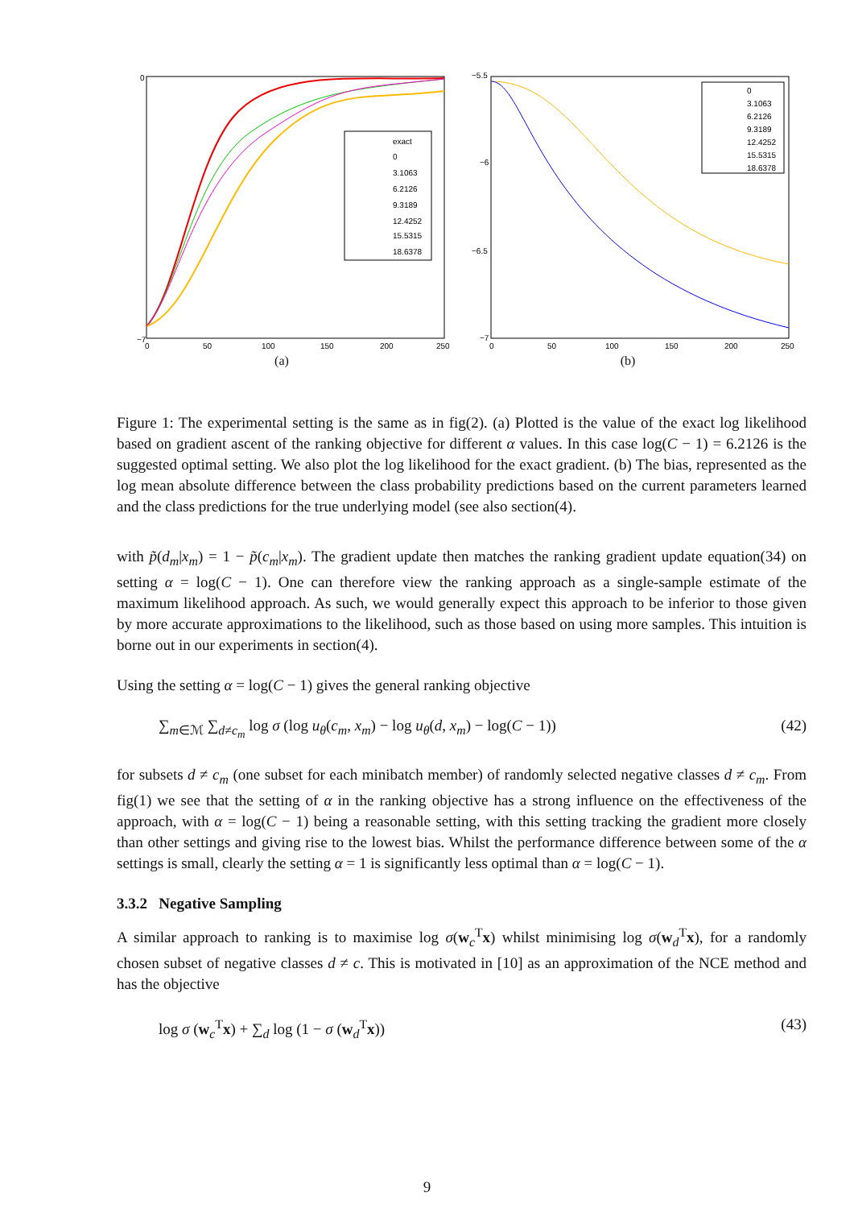exact
0
3.1063
6.2126
9.3189
12.4252
15.5315
18.6378
0
−7
0
50
100
150
200
250
(a)
0
3.1063
6.2126
9.3189
12.4252
15.5315
18.6378
−5.5
−6
−6.5
−7
0
50
100
150
200
250
(b)
Figure 1: The experimental setting is the same as in fig(2). (a) Plotted is the value of the exact log likelihood based on gradient ascent of the ranking objective for different α values. In this case log(C − 1) = 6.2126 is the suggested optimal setting. We also plot the log likelihood for the exact gradient. (b) The bias, represented as the log mean absolute difference between the class probability predictions based on the current parameters learned and the class predictions for the true underlying model (see also section(4).
with p̃(d<sub>m</sub>|x<sub>m</sub>) = 1 − p̃(c<sub>m</sub>|x<sub>m</sub>). The gradient update then matches the ranking gradient update equation(34) on setting α = log(C − 1). One can therefore view the ranking approach as a single-sample estimate of the maximum likelihood approach. As such, we would generally expect this approach to be inferior to those given by more accurate approximations to the likelihood, such as those based on using more samples. This intuition is borne out in our experiments in section(4).
Using the setting α = log(C − 1) gives the general ranking objective
∑<sub>m∈ℳ</sub> ∑<sub>d≠c<sub>m</sub></sub> log σ (log u<sub>θ</sub>(c<sub>m</sub>, x<sub>m</sub>) − log u<sub>θ</sub>(d, x<sub>m</sub>) − log(C − 1)) (42)
for subsets d ≠ c<sub>m</sub> (one subset for each minibatch member) of randomly selected negative classes d ≠ c<sub>m</sub>. From fig(1) we see that the setting of α in the ranking objective has a strong influence on the effectiveness of the approach, with α = log(C − 1) being a reasonable setting, with this setting tracking the gradient more closely than other settings and giving rise to the lowest bias. Whilst the performance difference between some of the α settings is small, clearly the setting α = 1 is significantly less optimal than α = log(C − 1).
3.3.2 Negative Sampling
A similar approach to ranking is to maximise log σ(w<sub>c</sub><sup>T</sup>x) whilst minimising log σ(w<sub>d</sub><sup>T</sup>x), for a randomly chosen subset of negative classes d ≠ c. This is motivated in [10] as an approximation of the NCE method and has the objective
log σ (w<sub>c</sub><sup>T</sup>x) + ∑<sub>d</sub> log (1 − σ (w<sub>d</sub><sup>T</sup>x)) (43)
9